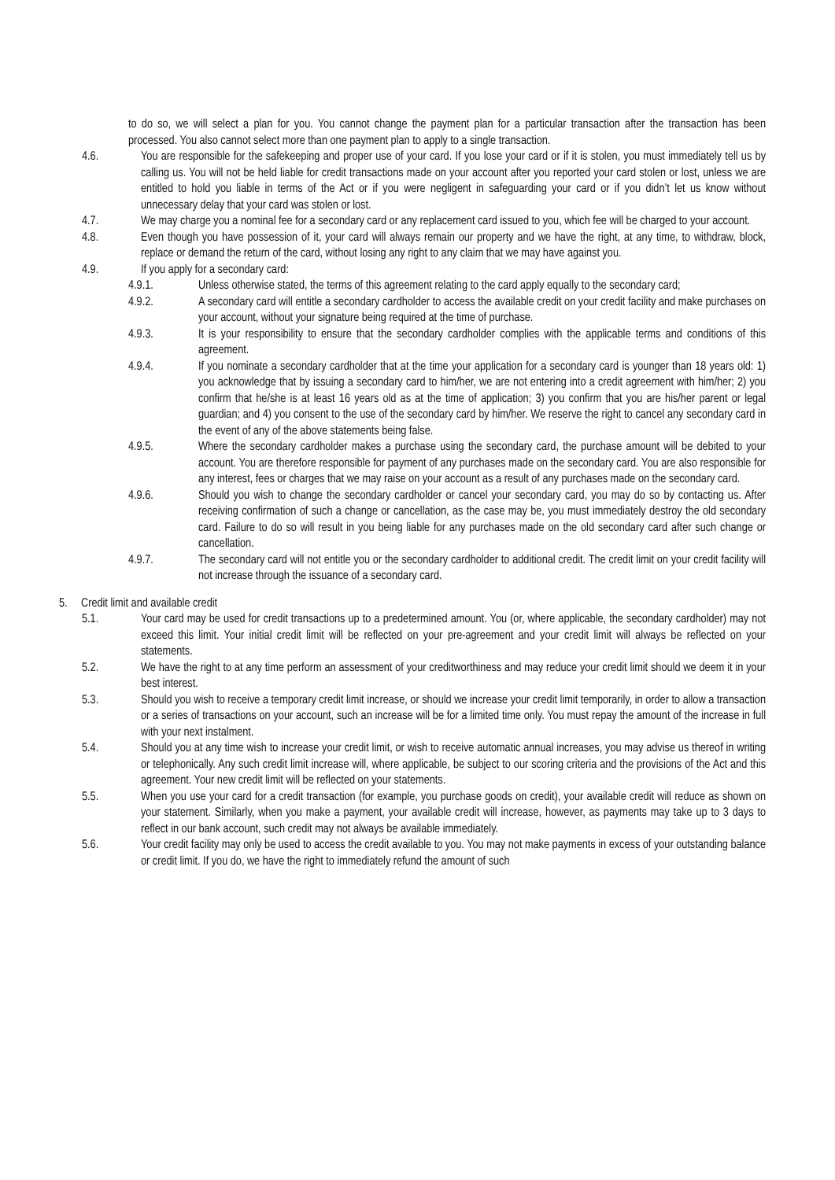to do so, we will select a plan for you. You cannot change the payment plan for a particular transaction after the transaction has been processed. You also cannot select more than one payment plan to apply to a single transaction.
4.6. You are responsible for the safekeeping and proper use of your card. If you lose your card or if it is stolen, you must immediately tell us by calling us. You will not be held liable for credit transactions made on your account after you reported your card stolen or lost, unless we are entitled to hold you liable in terms of the Act or if you were negligent in safeguarding your card or if you didn’t let us know without unnecessary delay that your card was stolen or lost.
4.7. We may charge you a nominal fee for a secondary card or any replacement card issued to you, which fee will be charged to your account.
4.8. Even though you have possession of it, your card will always remain our property and we have the right, at any time, to withdraw, block, replace or demand the return of the card, without losing any right to any claim that we may have against you.
4.9. If you apply for a secondary card:
4.9.1. Unless otherwise stated, the terms of this agreement relating to the card apply equally to the secondary card;
4.9.2. A secondary card will entitle a secondary cardholder to access the available credit on your credit facility and make purchases on your account, without your signature being required at the time of purchase.
4.9.3. It is your responsibility to ensure that the secondary cardholder complies with the applicable terms and conditions of this agreement.
4.9.4. If you nominate a secondary cardholder that at the time your application for a secondary card is younger than 18 years old: 1) you acknowledge that by issuing a secondary card to him/her, we are not entering into a credit agreement with him/her; 2) you confirm that he/she is at least 16 years old as at the time of application; 3) you confirm that you are his/her parent or legal guardian; and 4) you consent to the use of the secondary card by him/her. We reserve the right to cancel any secondary card in the event of any of the above statements being false.
4.9.5. Where the secondary cardholder makes a purchase using the secondary card, the purchase amount will be debited to your account. You are therefore responsible for payment of any purchases made on the secondary card. You are also responsible for any interest, fees or charges that we may raise on your account as a result of any purchases made on the secondary card.
4.9.6. Should you wish to change the secondary cardholder or cancel your secondary card, you may do so by contacting us. After receiving confirmation of such a change or cancellation, as the case may be, you must immediately destroy the old secondary card. Failure to do so will result in you being liable for any purchases made on the old secondary card after such change or cancellation.
4.9.7. The secondary card will not entitle you or the secondary cardholder to additional credit. The credit limit on your credit facility will not increase through the issuance of a secondary card.
5. Credit limit and available credit
5.1. Your card may be used for credit transactions up to a predetermined amount. You (or, where applicable, the secondary cardholder) may not exceed this limit. Your initial credit limit will be reflected on your pre-agreement and your credit limit will always be reflected on your statements.
5.2. We have the right to at any time perform an assessment of your creditworthiness and may reduce your credit limit should we deem it in your best interest.
5.3. Should you wish to receive a temporary credit limit increase, or should we increase your credit limit temporarily, in order to allow a transaction or a series of transactions on your account, such an increase will be for a limited time only. You must repay the amount of the increase in full with your next instalment.
5.4. Should you at any time wish to increase your credit limit, or wish to receive automatic annual increases, you may advise us thereof in writing or telephonically. Any such credit limit increase will, where applicable, be subject to our scoring criteria and the provisions of the Act and this agreement. Your new credit limit will be reflected on your statements.
5.5. When you use your card for a credit transaction (for example, you purchase goods on credit), your available credit will reduce as shown on your statement. Similarly, when you make a payment, your available credit will increase, however, as payments may take up to 3 days to reflect in our bank account, such credit may not always be available immediately.
5.6. Your credit facility may only be used to access the credit available to you. You may not make payments in excess of your outstanding balance or credit limit. If you do, we have the right to immediately refund the amount of such